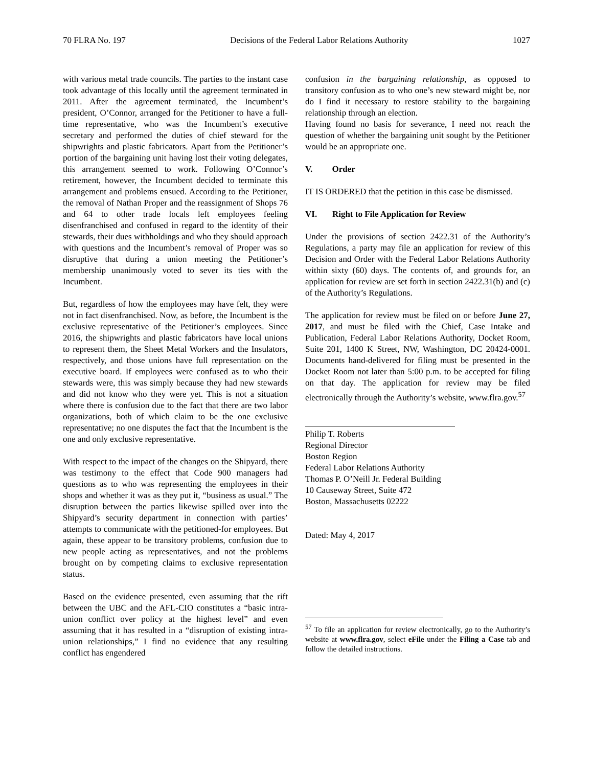70 FLRA No. 197 Decisions of the Federal Labor Relations Authority 1027
with various metal trade councils. The parties to the instant case took advantage of this locally until the agreement terminated in 2011. After the agreement terminated, the Incumbent’s president, O’Connor, arranged for the Petitioner to have a full-time representative, who was the Incumbent’s executive secretary and performed the duties of chief steward for the shipwrights and plastic fabricators. Apart from the Petitioner’s portion of the bargaining unit having lost their voting delegates, this arrangement seemed to work. Following O’Connor’s retirement, however, the Incumbent decided to terminate this arrangement and problems ensued. According to the Petitioner, the removal of Nathan Proper and the reassignment of Shops 76 and 64 to other trade locals left employees feeling disenfranchised and confused in regard to the identity of their stewards, their dues withholdings and who they should approach with questions and the Incumbent’s removal of Proper was so disruptive that during a union meeting the Petitioner’s membership unanimously voted to sever its ties with the Incumbent.
But, regardless of how the employees may have felt, they were not in fact disenfranchised. Now, as before, the Incumbent is the exclusive representative of the Petitioner’s employees. Since 2016, the shipwrights and plastic fabricators have local unions to represent them, the Sheet Metal Workers and the Insulators, respectively, and those unions have full representation on the executive board. If employees were confused as to who their stewards were, this was simply because they had new stewards and did not know who they were yet. This is not a situation where there is confusion due to the fact that there are two labor organizations, both of which claim to be the one exclusive representative; no one disputes the fact that the Incumbent is the one and only exclusive representative.
With respect to the impact of the changes on the Shipyard, there was testimony to the effect that Code 900 managers had questions as to who was representing the employees in their shops and whether it was as they put it, “business as usual.” The disruption between the parties likewise spilled over into the Shipyard’s security department in connection with parties’ attempts to communicate with the petitioned-for employees. But again, these appear to be transitory problems, confusion due to new people acting as representatives, and not the problems brought on by competing claims to exclusive representation status.
Based on the evidence presented, even assuming that the rift between the UBC and the AFL-CIO constitutes a “basic intra-union conflict over policy at the highest level” and even assuming that it has resulted in a “disruption of existing intra-union relationships,” I find no evidence that any resulting conflict has engendered
confusion in the bargaining relationship, as opposed to transitory confusion as to who one’s new steward might be, nor do I find it necessary to restore stability to the bargaining relationship through an election.
Having found no basis for severance, I need not reach the question of whether the bargaining unit sought by the Petitioner would be an appropriate one.
V. Order
IT IS ORDERED that the petition in this case be dismissed.
VI. Right to File Application for Review
Under the provisions of section 2422.31 of the Authority’s Regulations, a party may file an application for review of this Decision and Order with the Federal Labor Relations Authority within sixty (60) days. The contents of, and grounds for, an application for review are set forth in section 2422.31(b) and (c) of the Authority’s Regulations.
The application for review must be filed on or before June 27, 2017, and must be filed with the Chief, Case Intake and Publication, Federal Labor Relations Authority, Docket Room, Suite 201, 1400 K Street, NW, Washington, DC 20424-0001. Documents hand-delivered for filing must be presented in the Docket Room not later than 5:00 p.m. to be accepted for filing on that day. The application for review may be filed electronically through the Authority’s website, www.flra.gov.<sup>57</sup>
Philip T. Roberts
Regional Director
Boston Region
Federal Labor Relations Authority
Thomas P. O’Neill Jr. Federal Building
10 Causeway Street, Suite 472
Boston, Massachusetts 02222
Dated: May 4, 2017
<sup>57</sup> To file an application for review electronically, go to the Authority’s website at www.flra.gov, select eFile under the Filing a Case tab and follow the detailed instructions.